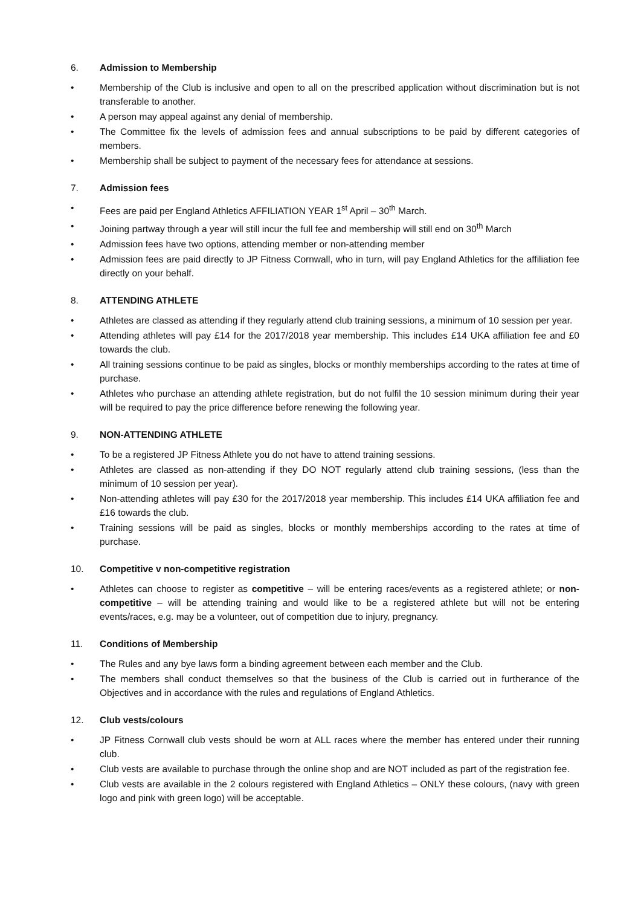6. Admission to Membership
• Membership of the Club is inclusive and open to all on the prescribed application without discrimination but is not transferable to another.
• A person may appeal against any denial of membership.
• The Committee fix the levels of admission fees and annual subscriptions to be paid by different categories of members.
• Membership shall be subject to payment of the necessary fees for attendance at sessions.
7. Admission fees
• Fees are paid per England Athletics AFFILIATION YEAR 1<sup>st</sup> April – 30<sup>th</sup> March.
• Joining partway through a year will still incur the full fee and membership will still end on 30<sup>th</sup> March
• Admission fees have two options, attending member or non-attending member
• Admission fees are paid directly to JP Fitness Cornwall, who in turn, will pay England Athletics for the affiliation fee directly on your behalf.
8. ATTENDING ATHLETE
• Athletes are classed as attending if they regularly attend club training sessions, a minimum of 10 session per year.
• Attending athletes will pay £14 for the 2017/2018 year membership. This includes £14 UKA affiliation fee and £0 towards the club.
• All training sessions continue to be paid as singles, blocks or monthly memberships according to the rates at time of purchase.
• Athletes who purchase an attending athlete registration, but do not fulfil the 10 session minimum during their year will be required to pay the price difference before renewing the following year.
9. NON-ATTENDING ATHLETE
• To be a registered JP Fitness Athlete you do not have to attend training sessions.
• Athletes are classed as non-attending if they DO NOT regularly attend club training sessions, (less than the minimum of 10 session per year).
• Non-attending athletes will pay £30 for the 2017/2018 year membership. This includes £14 UKA affiliation fee and £16 towards the club.
• Training sessions will be paid as singles, blocks or monthly memberships according to the rates at time of purchase.
10. Competitive v non-competitive registration
• Athletes can choose to register as competitive – will be entering races/events as a registered athlete; or non-competitive – will be attending training and would like to be a registered athlete but will not be entering events/races, e.g. may be a volunteer, out of competition due to injury, pregnancy.
11. Conditions of Membership
• The Rules and any bye laws form a binding agreement between each member and the Club.
• The members shall conduct themselves so that the business of the Club is carried out in furtherance of the Objectives and in accordance with the rules and regulations of England Athletics.
12. Club vests/colours
• JP Fitness Cornwall club vests should be worn at ALL races where the member has entered under their running club.
• Club vests are available to purchase through the online shop and are NOT included as part of the registration fee.
• Club vests are available in the 2 colours registered with England Athletics – ONLY these colours, (navy with green logo and pink with green logo) will be acceptable.